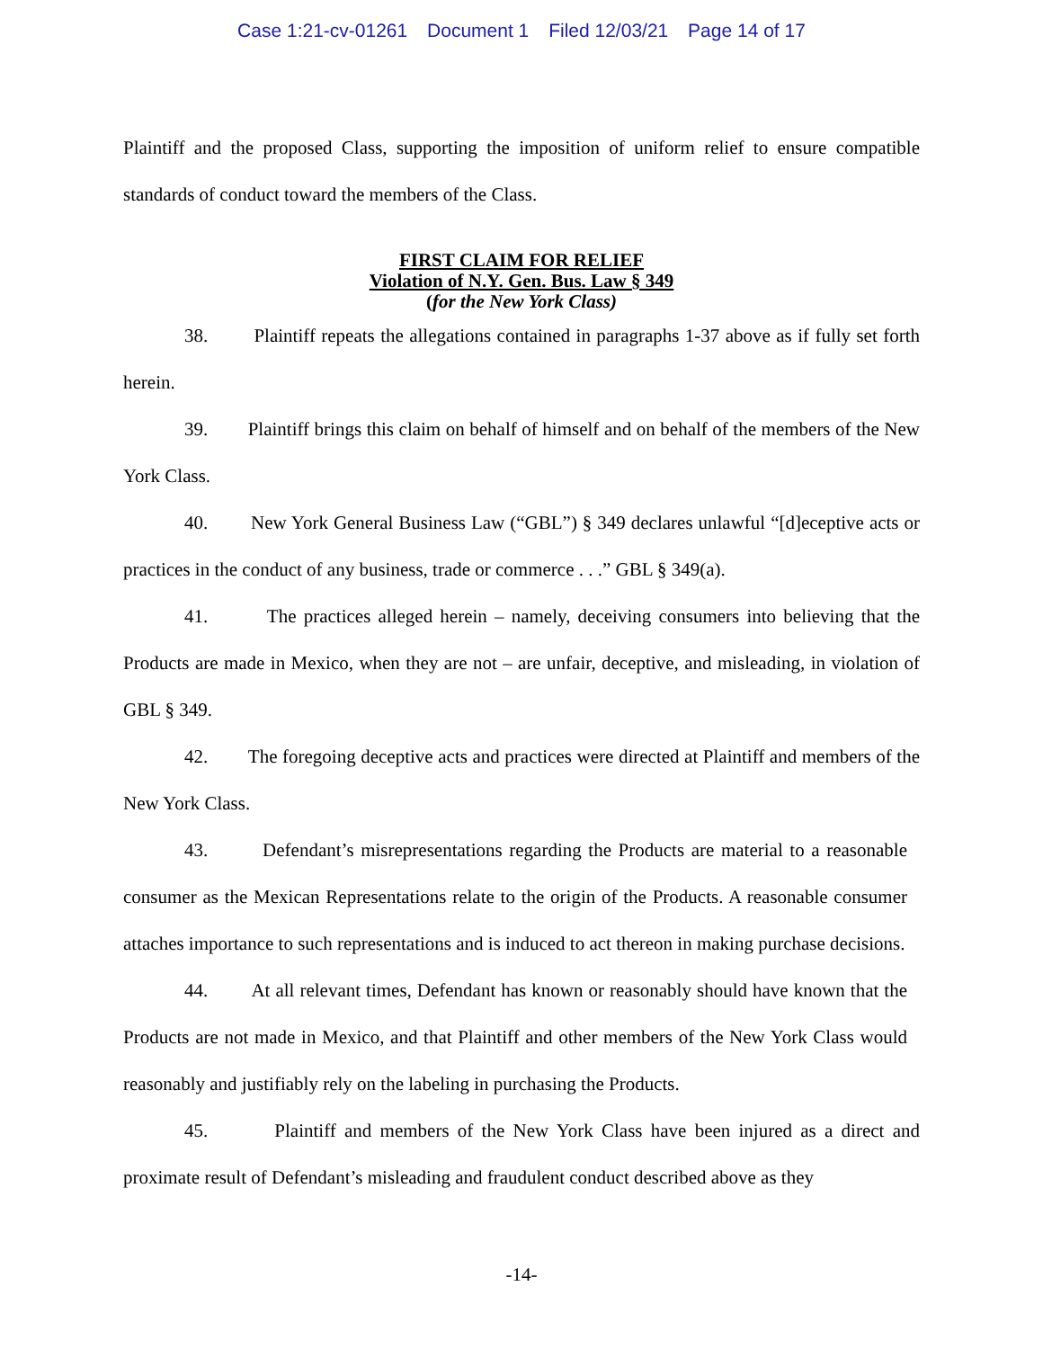Case 1:21-cv-01261 Document 1 Filed 12/03/21 Page 14 of 17
Plaintiff and the proposed Class, supporting the imposition of uniform relief to ensure compatible standards of conduct toward the members of the Class.
FIRST CLAIM FOR RELIEF
Violation of N.Y. Gen. Bus. Law § 349
(for the New York Class)
38. Plaintiff repeats the allegations contained in paragraphs 1-37 above as if fully set forth herein.
39. Plaintiff brings this claim on behalf of himself and on behalf of the members of the New York Class.
40. New York General Business Law (“GBL”) § 349 declares unlawful “[d]eceptive acts or practices in the conduct of any business, trade or commerce . . .” GBL § 349(a).
41. The practices alleged herein – namely, deceiving consumers into believing that the Products are made in Mexico, when they are not – are unfair, deceptive, and misleading, in violation of GBL § 349.
42. The foregoing deceptive acts and practices were directed at Plaintiff and members of the New York Class.
43. Defendant’s misrepresentations regarding the Products are material to a reasonable consumer as the Mexican Representations relate to the origin of the Products. A reasonable consumer attaches importance to such representations and is induced to act thereon in making purchase decisions.
44. At all relevant times, Defendant has known or reasonably should have known that the Products are not made in Mexico, and that Plaintiff and other members of the New York Class would reasonably and justifiably rely on the labeling in purchasing the Products.
45. Plaintiff and members of the New York Class have been injured as a direct and proximate result of Defendant’s misleading and fraudulent conduct described above as they
-14-